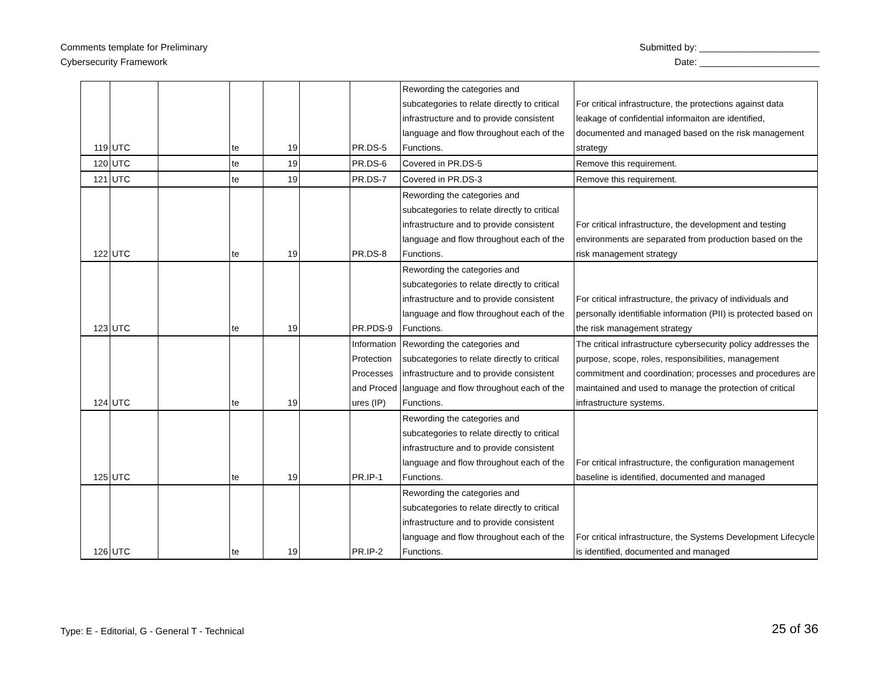Comments template for Preliminary
Cybersecurity Framework
Submitted by: _______________________
Date: _______________________
| 119 | UTC | | te | 19 | | PR.DS-5 | Rewording the categories and subcategories to relate directly to critical infrastructure and to provide consistent language and flow throughout each of the Functions. | For critical infrastructure, the protections against data leakage of confidential informaiton are identified, documented and managed based on the risk management strategy |
| 120 | UTC | | te | 19 | | PR.DS-6 | Covered in PR.DS-5 | Remove this requirement. |
| 121 | UTC | | te | 19 | | PR.DS-7 | Covered in PR.DS-3 | Remove this requirement. |
| 122 | UTC | | te | 19 | | PR.DS-8 | Rewording the categories and subcategories to relate directly to critical infrastructure and to provide consistent language and flow throughout each of the Functions. | For critical infrastructure, the development and testing environments are separated from production based on the risk management strategy |
| 123 | UTC | | te | 19 | | PR.PDS-9 | Rewording the categories and subcategories to relate directly to critical infrastructure and to provide consistent language and flow throughout each of the Functions. | For critical infrastructure, the privacy of individuals and personally identifiable information (PII) is protected based on the risk management strategy |
| 124 | UTC | | te | 19 | | Information Protection Processes and Procedures (IP) | Rewording the categories and subcategories to relate directly to critical infrastructure and to provide consistent language and flow throughout each of the Functions. | The critical infrastructure cybersecurity policy addresses the purpose, scope, roles, responsibilities, management commitment and coordination; processes and procedures are maintained and used to manage the protection of critical infrastructure systems. |
| 125 | UTC | | te | 19 | | PR.IP-1 | Rewording the categories and subcategories to relate directly to critical infrastructure and to provide consistent language and flow throughout each of the Functions. | For critical infrastructure, the configuration management baseline is identified, documented and managed |
| 126 | UTC | | te | 19 | | PR.IP-2 | Rewording the categories and subcategories to relate directly to critical infrastructure and to provide consistent language and flow throughout each of the Functions. | For critical infrastructure, the Systems Development Lifecycle is identified, documented and managed |
Type: E - Editorial, G - General T - Technical
25 of 36